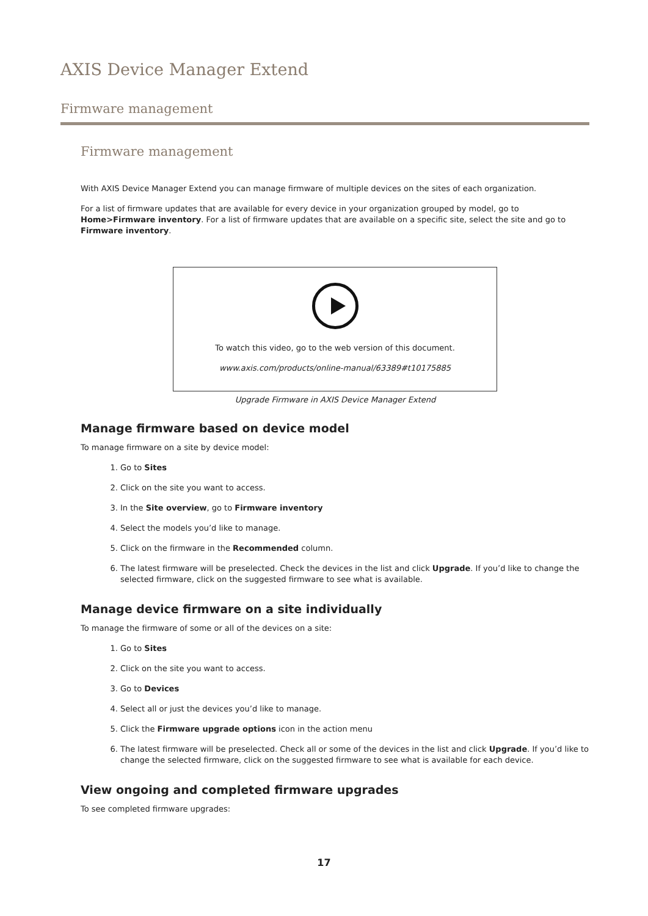AXIS Device Manager Extend
Firmware management
Firmware management
With AXIS Device Manager Extend you can manage firmware of multiple devices on the sites of each organization.
For a list of firmware updates that are available for every device in your organization grouped by model, go to Home>Firmware inventory. For a list of firmware updates that are available on a specific site, select the site and go to Firmware inventory.
To watch this video, go to the web version of this document.
www.axis.com/products/online-manual/63389#t10175885
Upgrade Firmware in AXIS Device Manager Extend
Manage firmware based on device model
To manage firmware on a site by device model:
1. Go to Sites
2. Click on the site you want to access.
3. In the Site overview, go to Firmware inventory
4. Select the models you’d like to manage.
5. Click on the firmware in the Recommended column.
6. The latest firmware will be preselected. Check the devices in the list and click Upgrade. If you’d like to change the selected firmware, click on the suggested firmware to see what is available.
Manage device firmware on a site individually
To manage the firmware of some or all of the devices on a site:
1. Go to Sites
2. Click on the site you want to access.
3. Go to Devices
4. Select all or just the devices you’d like to manage.
5. Click the Firmware upgrade options icon in the action menu
6. The latest firmware will be preselected. Check all or some of the devices in the list and click Upgrade. If you’d like to change the selected firmware, click on the suggested firmware to see what is available for each device.
View ongoing and completed firmware upgrades
To see completed firmware upgrades:
17